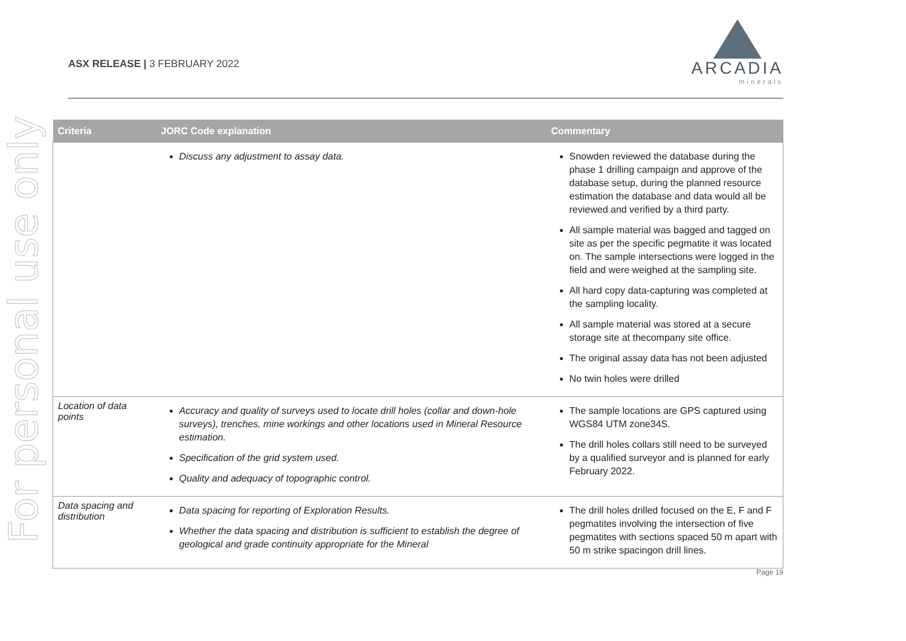For personal use only
ASX RELEASE | 3 FEBRUARY 2022
ARCADIA
minerals
| Criteria | JORC Code explanation | Commentary |
| --- | --- | --- |
| | Discuss any adjustment to assay data. | Snowden reviewed the database during the phase 1 drilling campaign and approve of the database setup, during the planned resource estimation the database and data would all be reviewed and verified by a third party. All sample material was bagged and tagged on site as per the specific pegmatite it was located on. The sample intersections were logged in the field and were weighed at the sampling site. All hard copy data-capturing was completed at the sampling locality. All sample material was stored at a secure storage site at thecompany site office. The original assay data has not been adjusted No twin holes were drilled |
| Location of data points | Accuracy and quality of surveys used to locate drill holes (collar and down-hole surveys), trenches, mine workings and other locations used in Mineral Resource estimation. Specification of the grid system used. Quality and adequacy of topographic control. | The sample locations are GPS captured using WGS84 UTM zone34S. The drill holes collars still need to be surveyed by a qualified surveyor and is planned for early February 2022. |
| Data spacing and distribution | Data spacing for reporting of Exploration Results. Whether the data spacing and distribution is sufficient to establish the degree of geological and grade continuity appropriate for the Mineral | The drill holes drilled focused on the E, F and F pegmatites involving the intersection of five pegmatites with sections spaced 50 m apart with 50 m strike spacingon drill lines. |
Page 19